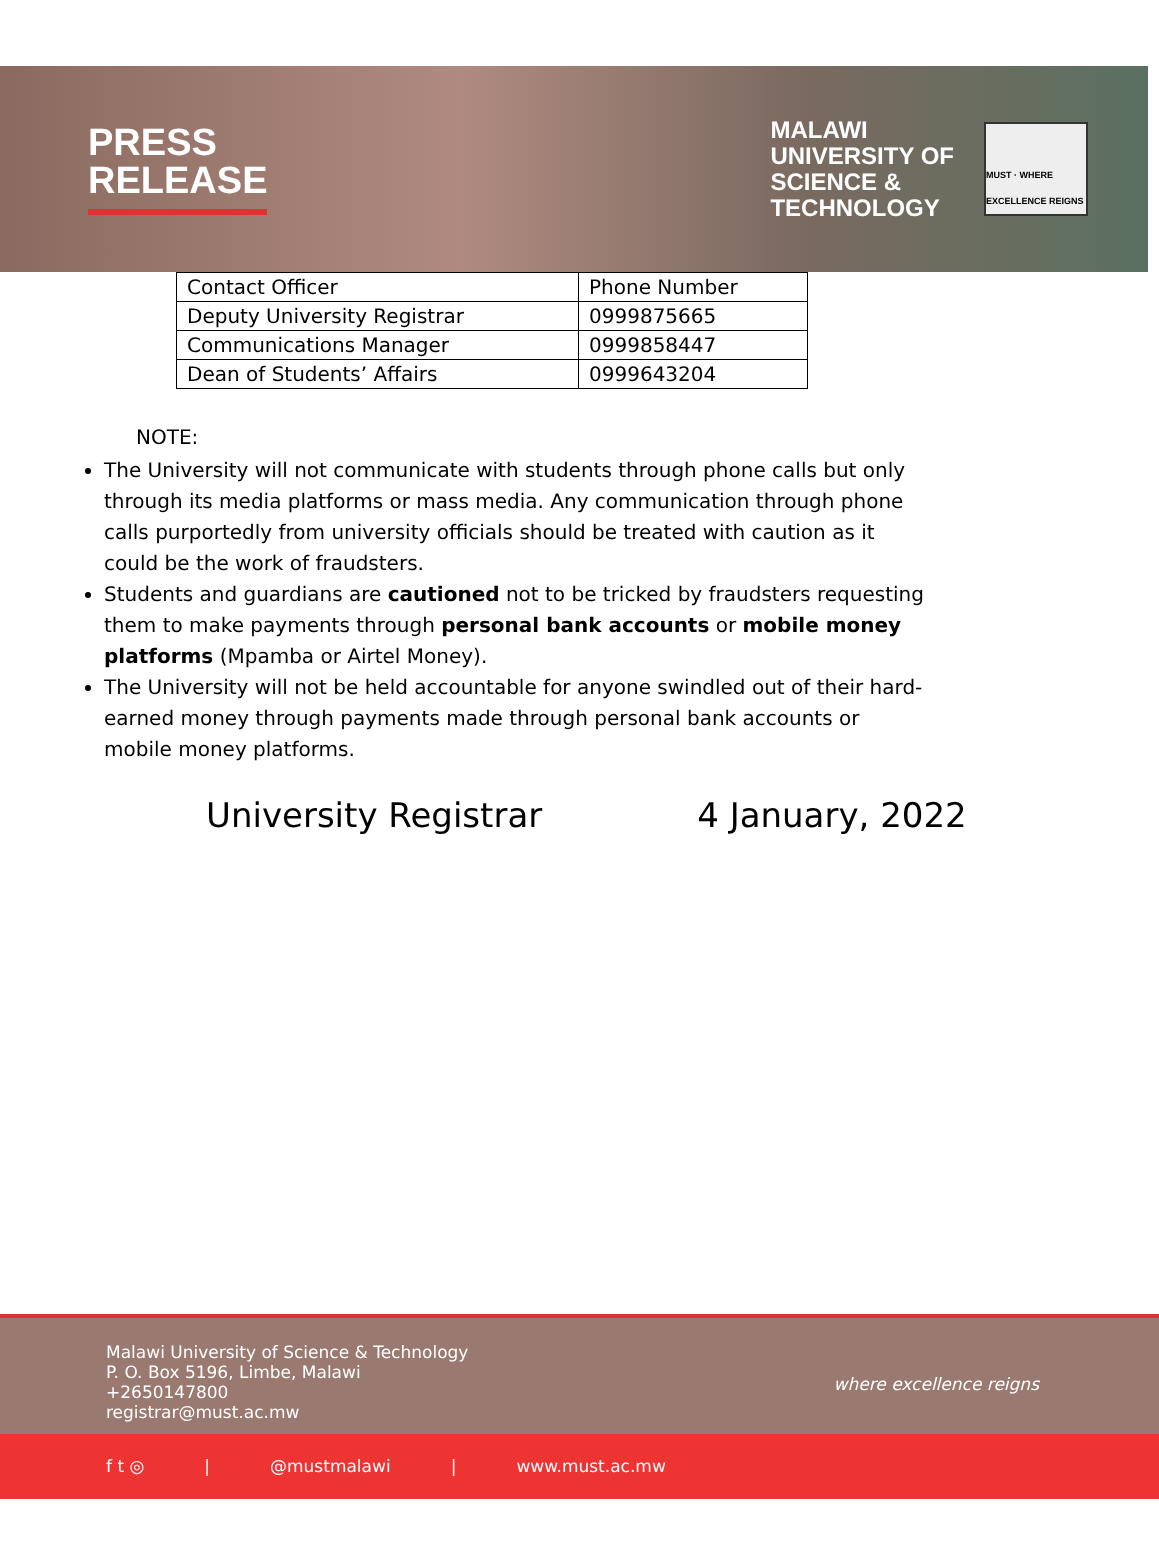PRESS
RELEASE
MALAWI
UNIVERSITY OF
SCIENCE &
TECHNOLOGY
MUST · WHERE EXCELLENCE REIGNS
| Contact Officer | Phone Number |
| --- | --- |
| Deputy University Registrar | 0999875665 |
| Communications Manager | 0999858447 |
| Dean of Students’ Affairs | 0999643204 |
NOTE:
The University will not communicate with students through phone calls but only through its media platforms or mass media. Any communication through phone calls purportedly from university officials should be treated with caution as it could be the work of fraudsters.
Students and guardians are cautioned not to be tricked by fraudsters requesting them to make payments through personal bank accounts or mobile money platforms (Mpamba or Airtel Money).
The University will not be held accountable for anyone swindled out of their hard-earned money through payments made through personal bank accounts or mobile money platforms.
University Registrar 4 January, 2022
Malawi University of Science & Technology
P. O. Box 5196, Limbe, Malawi
+2650147800
registrar@must.ac.mw
where excellence reigns
f t ◎ | @mustmalawi | www.must.ac.mw